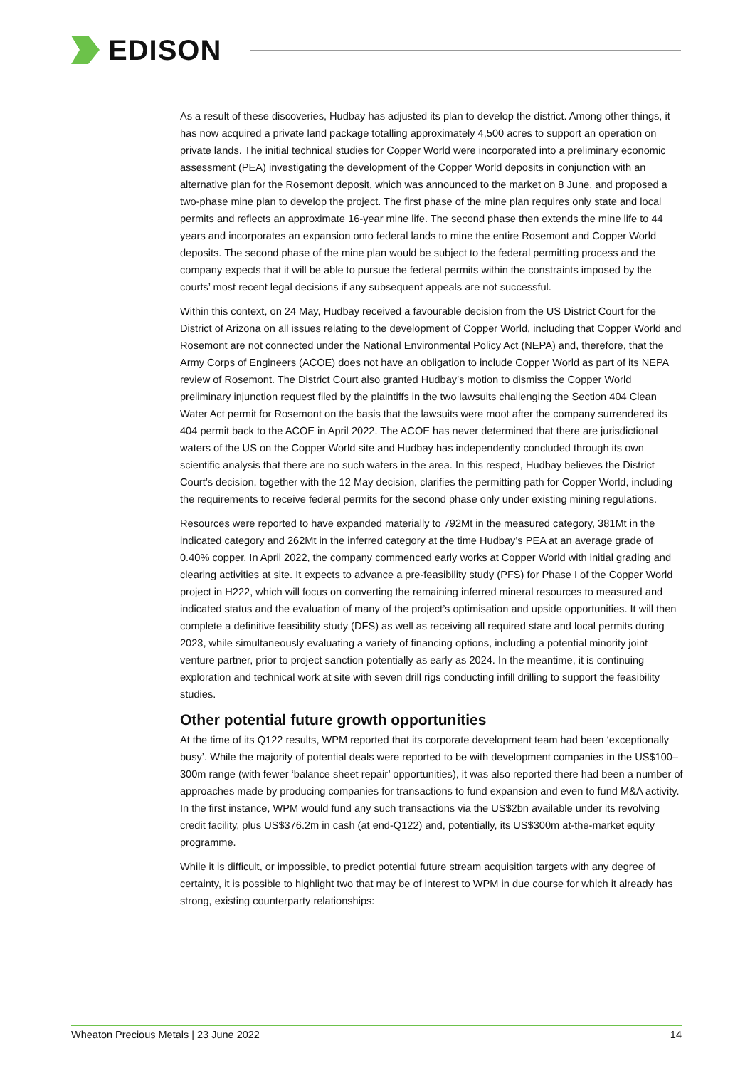EDISON
As a result of these discoveries, Hudbay has adjusted its plan to develop the district. Among other things, it has now acquired a private land package totalling approximately 4,500 acres to support an operation on private lands. The initial technical studies for Copper World were incorporated into a preliminary economic assessment (PEA) investigating the development of the Copper World deposits in conjunction with an alternative plan for the Rosemont deposit, which was announced to the market on 8 June, and proposed a two-phase mine plan to develop the project. The first phase of the mine plan requires only state and local permits and reflects an approximate 16-year mine life. The second phase then extends the mine life to 44 years and incorporates an expansion onto federal lands to mine the entire Rosemont and Copper World deposits. The second phase of the mine plan would be subject to the federal permitting process and the company expects that it will be able to pursue the federal permits within the constraints imposed by the courts’ most recent legal decisions if any subsequent appeals are not successful.
Within this context, on 24 May, Hudbay received a favourable decision from the US District Court for the District of Arizona on all issues relating to the development of Copper World, including that Copper World and Rosemont are not connected under the National Environmental Policy Act (NEPA) and, therefore, that the Army Corps of Engineers (ACOE) does not have an obligation to include Copper World as part of its NEPA review of Rosemont. The District Court also granted Hudbay’s motion to dismiss the Copper World preliminary injunction request filed by the plaintiffs in the two lawsuits challenging the Section 404 Clean Water Act permit for Rosemont on the basis that the lawsuits were moot after the company surrendered its 404 permit back to the ACOE in April 2022. The ACOE has never determined that there are jurisdictional waters of the US on the Copper World site and Hudbay has independently concluded through its own scientific analysis that there are no such waters in the area. In this respect, Hudbay believes the District Court’s decision, together with the 12 May decision, clarifies the permitting path for Copper World, including the requirements to receive federal permits for the second phase only under existing mining regulations.
Resources were reported to have expanded materially to 792Mt in the measured category, 381Mt in the indicated category and 262Mt in the inferred category at the time Hudbay’s PEA at an average grade of 0.40% copper. In April 2022, the company commenced early works at Copper World with initial grading and clearing activities at site. It expects to advance a pre-feasibility study (PFS) for Phase I of the Copper World project in H222, which will focus on converting the remaining inferred mineral resources to measured and indicated status and the evaluation of many of the project’s optimisation and upside opportunities. It will then complete a definitive feasibility study (DFS) as well as receiving all required state and local permits during 2023, while simultaneously evaluating a variety of financing options, including a potential minority joint venture partner, prior to project sanction potentially as early as 2024. In the meantime, it is continuing exploration and technical work at site with seven drill rigs conducting infill drilling to support the feasibility studies.
Other potential future growth opportunities
At the time of its Q122 results, WPM reported that its corporate development team had been ‘exceptionally busy’. While the majority of potential deals were reported to be with development companies in the US$100–300m range (with fewer ‘balance sheet repair’ opportunities), it was also reported there had been a number of approaches made by producing companies for transactions to fund expansion and even to fund M&A activity. In the first instance, WPM would fund any such transactions via the US$2bn available under its revolving credit facility, plus US$376.2m in cash (at end-Q122) and, potentially, its US$300m at-the-market equity programme.
While it is difficult, or impossible, to predict potential future stream acquisition targets with any degree of certainty, it is possible to highlight two that may be of interest to WPM in due course for which it already has strong, existing counterparty relationships:
Wheaton Precious Metals | 23 June 2022 14